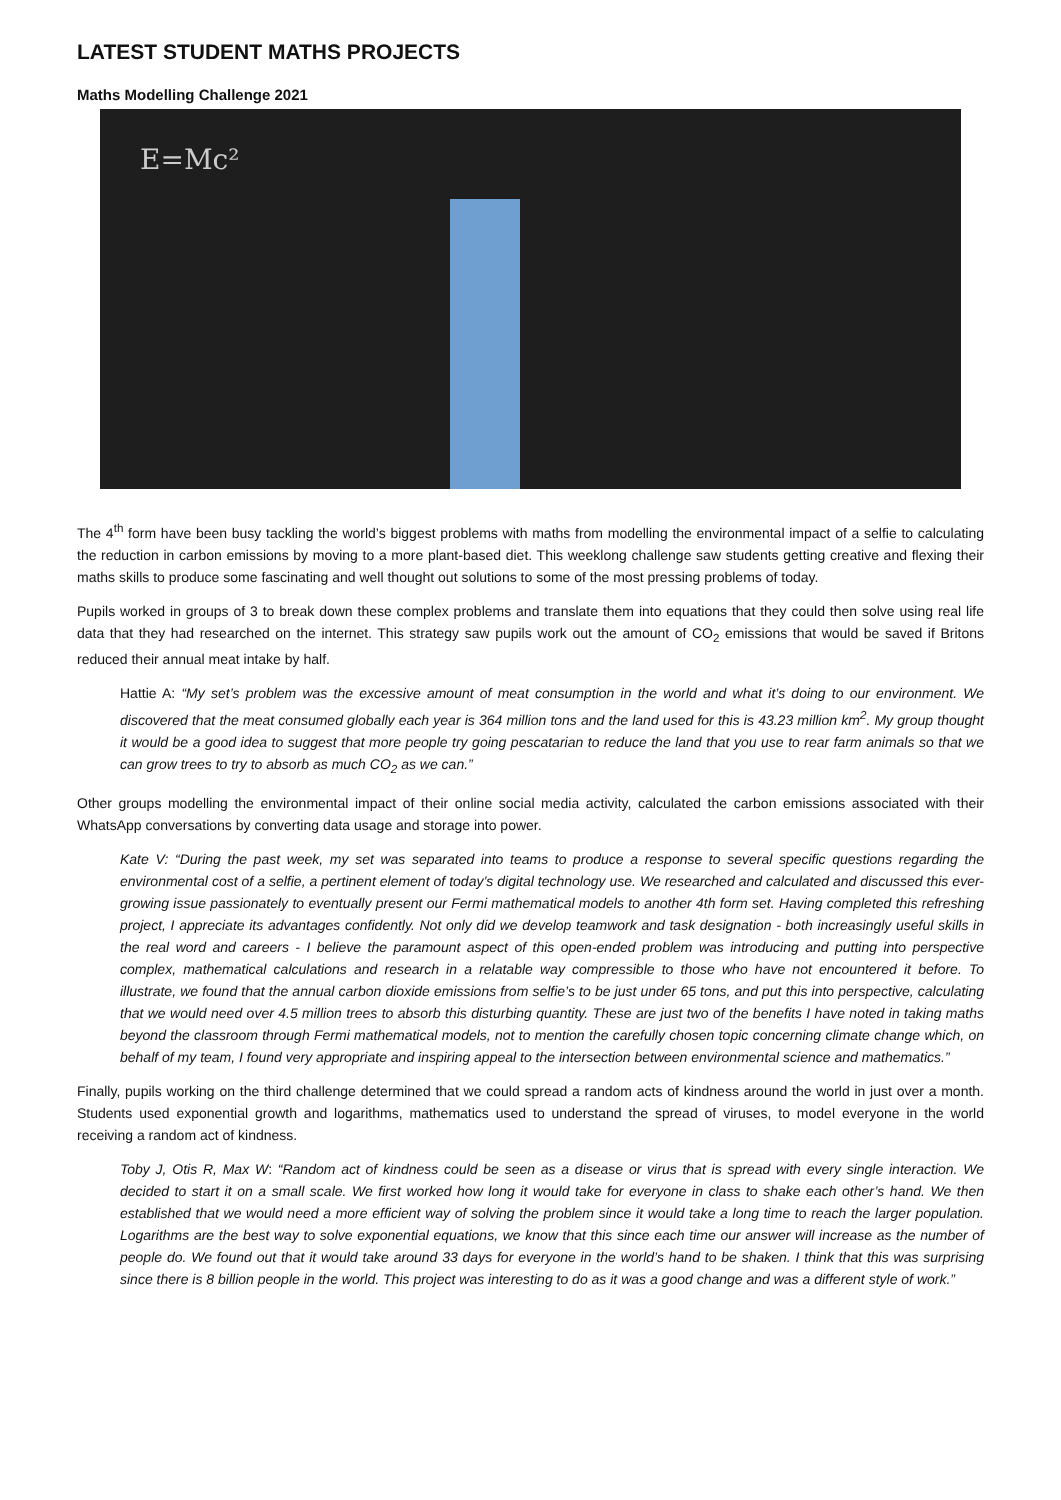LATEST STUDENT MATHS PROJECTS
Maths Modelling Challenge 2021
E=Mc²
The 4<sup>th</sup> form have been busy tackling the world’s biggest problems with maths from modelling the environmental impact of a selfie to calculating the reduction in carbon emissions by moving to a more plant-based diet. This weeklong challenge saw students getting creative and flexing their maths skills to produce some fascinating and well thought out solutions to some of the most pressing problems of today.
Pupils worked in groups of 3 to break down these complex problems and translate them into equations that they could then solve using real life data that they had researched on the internet. This strategy saw pupils work out the amount of CO<sub>2</sub> emissions that would be saved if Britons reduced their annual meat intake by half.
Hattie A: “My set’s problem was the excessive amount of meat consumption in the world and what it’s doing to our environment. We discovered that the meat consumed globally each year is 364 million tons and the land used for this is 43.23 million km<sup>2</sup>. My group thought it would be a good idea to suggest that more people try going pescatarian to reduce the land that you use to rear farm animals so that we can grow trees to try to absorb as much CO<sub>2</sub> as we can.”
Other groups modelling the environmental impact of their online social media activity, calculated the carbon emissions associated with their WhatsApp conversations by converting data usage and storage into power.
Kate V: “During the past week, my set was separated into teams to produce a response to several specific questions regarding the environmental cost of a selfie, a pertinent element of today’s digital technology use. We researched and calculated and discussed this ever-growing issue passionately to eventually present our Fermi mathematical models to another 4th form set. Having completed this refreshing project, I appreciate its advantages confidently. Not only did we develop teamwork and task designation - both increasingly useful skills in the real word and careers - I believe the paramount aspect of this open-ended problem was introducing and putting into perspective complex, mathematical calculations and research in a relatable way compressible to those who have not encountered it before. To illustrate, we found that the annual carbon dioxide emissions from selfie’s to be just under 65 tons, and put this into perspective, calculating that we would need over 4.5 million trees to absorb this disturbing quantity. These are just two of the benefits I have noted in taking maths beyond the classroom through Fermi mathematical models, not to mention the carefully chosen topic concerning climate change which, on behalf of my team, I found very appropriate and inspiring appeal to the intersection between environmental science and mathematics.”
Finally, pupils working on the third challenge determined that we could spread a random acts of kindness around the world in just over a month. Students used exponential growth and logarithms, mathematics used to understand the spread of viruses, to model everyone in the world receiving a random act of kindness.
Toby J, Otis R, Max W: “Random act of kindness could be seen as a disease or virus that is spread with every single interaction. We decided to start it on a small scale. We first worked how long it would take for everyone in class to shake each other’s hand. We then established that we would need a more efficient way of solving the problem since it would take a long time to reach the larger population. Logarithms are the best way to solve exponential equations, we know that this since each time our answer will increase as the number of people do. We found out that it would take around 33 days for everyone in the world’s hand to be shaken. I think that this was surprising since there is 8 billion people in the world. This project was interesting to do as it was a good change and was a different style of work.”